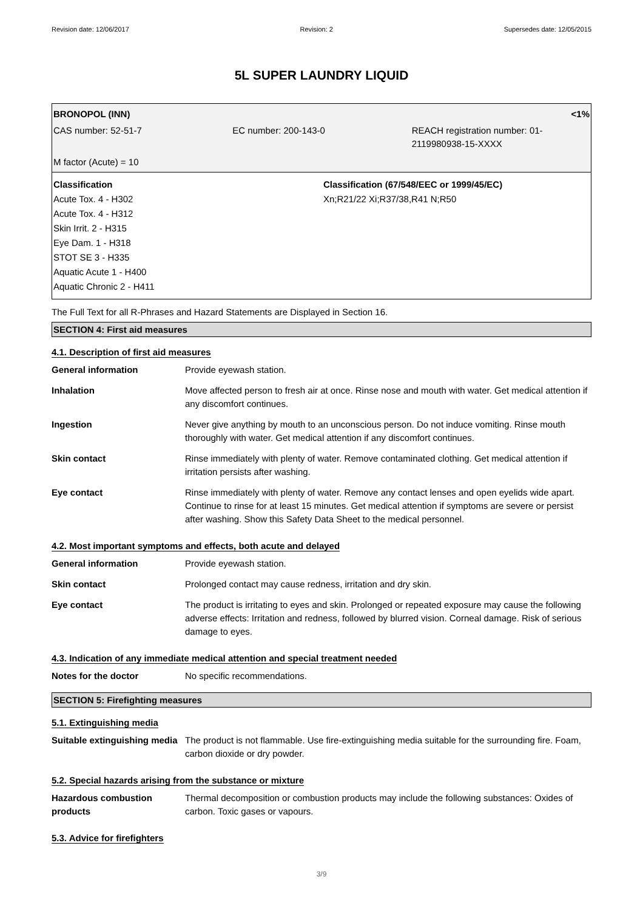Revision date: 12/06/2017 Revision: 2 Supersedes date: 12/05/2015
5L SUPER LAUNDRY LIQUID
BRONOPOL (INN) <1%
CAS number: 52-51-7 EC number: 200-143-0 REACH registration number: 01-2119980938-15-XXXX
M factor (Acute) = 10
Classification
Acute Tox. 4 - H302
Acute Tox. 4 - H312
Skin Irrit. 2 - H315
Eye Dam. 1 - H318
STOT SE 3 - H335
Aquatic Acute 1 - H400
Aquatic Chronic 2 - H411
Classification (67/548/EEC or 1999/45/EC)
Xn;R21/22 Xi;R37/38,R41 N;R50
The Full Text for all R-Phrases and Hazard Statements are Displayed in Section 16.
SECTION 4: First aid measures
4.1. Description of first aid measures
| General information | Provide eyewash station. |
| Inhalation | Move affected person to fresh air at once. Rinse nose and mouth with water. Get medical attention if any discomfort continues. |
| Ingestion | Never give anything by mouth to an unconscious person. Do not induce vomiting. Rinse mouth thoroughly with water. Get medical attention if any discomfort continues. |
| Skin contact | Rinse immediately with plenty of water. Remove contaminated clothing. Get medical attention if irritation persists after washing. |
| Eye contact | Rinse immediately with plenty of water. Remove any contact lenses and open eyelids wide apart. Continue to rinse for at least 15 minutes. Get medical attention if symptoms are severe or persist after washing. Show this Safety Data Sheet to the medical personnel. |
4.2. Most important symptoms and effects, both acute and delayed
| General information | Provide eyewash station. |
| Skin contact | Prolonged contact may cause redness, irritation and dry skin. |
| Eye contact | The product is irritating to eyes and skin. Prolonged or repeated exposure may cause the following adverse effects: Irritation and redness, followed by blurred vision. Corneal damage. Risk of serious damage to eyes. |
4.3. Indication of any immediate medical attention and special treatment needed
| Notes for the doctor | No specific recommendations. |
SECTION 5: Firefighting measures
5.1. Extinguishing media
| Suitable extinguishing media | The product is not flammable. Use fire-extinguishing media suitable for the surrounding fire. Foam, carbon dioxide or dry powder. |
5.2. Special hazards arising from the substance or mixture
| Hazardous combustion products | Thermal decomposition or combustion products may include the following substances: Oxides of carbon. Toxic gases or vapours. |
5.3. Advice for firefighters
3/9